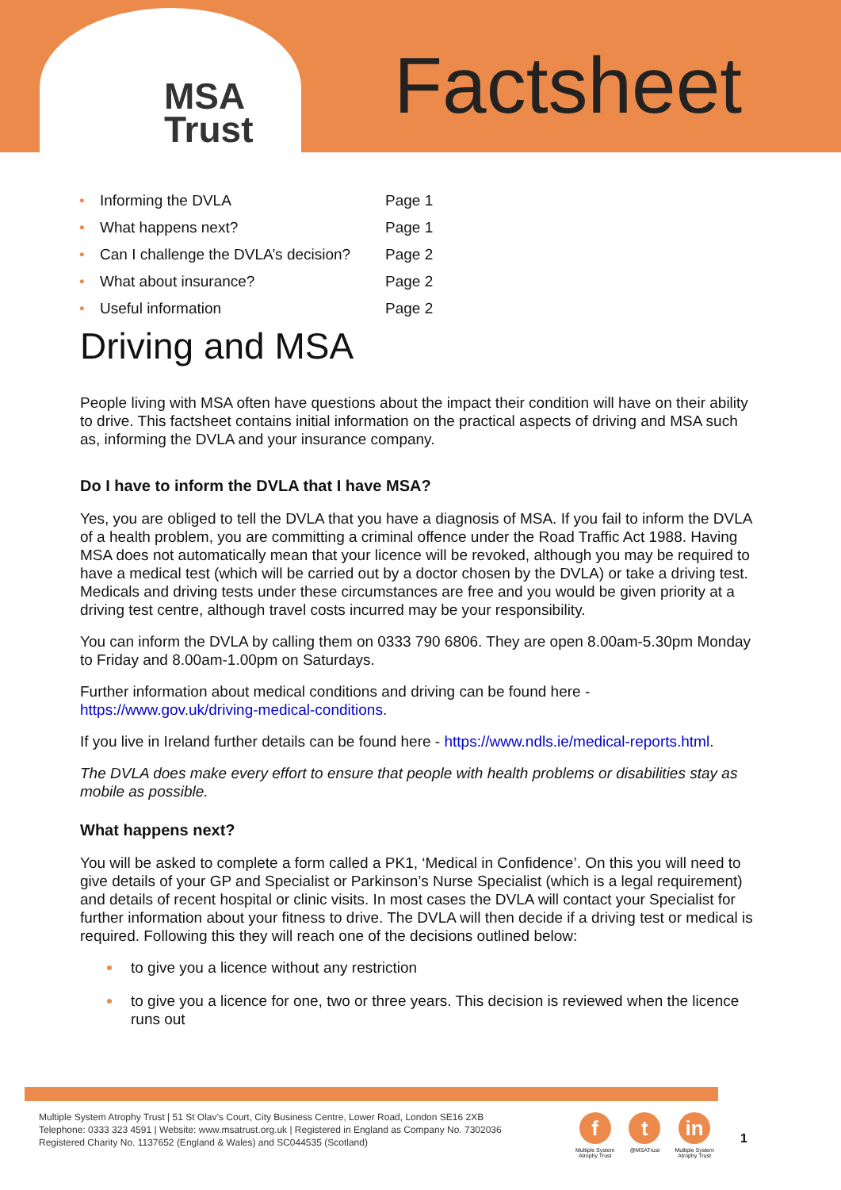MSA
Trust
Factsheet
| • | Informing the DVLA | Page 1 |
| • | What happens next? | Page 1 |
| • | Can I challenge the DVLA’s decision? | Page 2 |
| • | What about insurance? | Page 2 |
| • | Useful information | Page 2 |
Driving and MSA
People living with MSA often have questions about the impact their condition will have on their ability to drive. This factsheet contains initial information on the practical aspects of driving and MSA such as, informing the DVLA and your insurance company.
Do I have to inform the DVLA that I have MSA?
Yes, you are obliged to tell the DVLA that you have a diagnosis of MSA. If you fail to inform the DVLA of a health problem, you are committing a criminal offence under the Road Traffic Act 1988. Having MSA does not automatically mean that your licence will be revoked, although you may be required to have a medical test (which will be carried out by a doctor chosen by the DVLA) or take a driving test. Medicals and driving tests under these circumstances are free and you would be given priority at a driving test centre, although travel costs incurred may be your responsibility.
You can inform the DVLA by calling them on 0333 790 6806. They are open 8.00am-5.30pm Monday to Friday and 8.00am-1.00pm on Saturdays.
Further information about medical conditions and driving can be found here - https://www.gov.uk/driving-medical-conditions.
If you live in Ireland further details can be found here - https://www.ndls.ie/medical-reports.html.
The DVLA does make every effort to ensure that people with health problems or disabilities stay as mobile as possible.
What happens next?
You will be asked to complete a form called a PK1, ‘Medical in Confidence’. On this you will need to give details of your GP and Specialist or Parkinson’s Nurse Specialist (which is a legal requirement) and details of recent hospital or clinic visits. In most cases the DVLA will contact your Specialist for further information about your fitness to drive. The DVLA will then decide if a driving test or medical is required. Following this they will reach one of the decisions outlined below:
to give you a licence without any restriction
to give you a licence for one, two or three years. This decision is reviewed when the licence runs out
Multiple System Atrophy Trust | 51 St Olav’s Court, City Business Centre, Lower Road, London SE16 2XB
Telephone: 0333 323 4591 | Website: www.msatrust.org.uk | Registered in England as Company No. 7302036
Registered Charity No. 1137652 (England & Wales) and SC044535 (Scotland)
f
Multiple System
Atrophy Trust
t
@MSATrust
in
Multiple System
Atrophy Trust
1